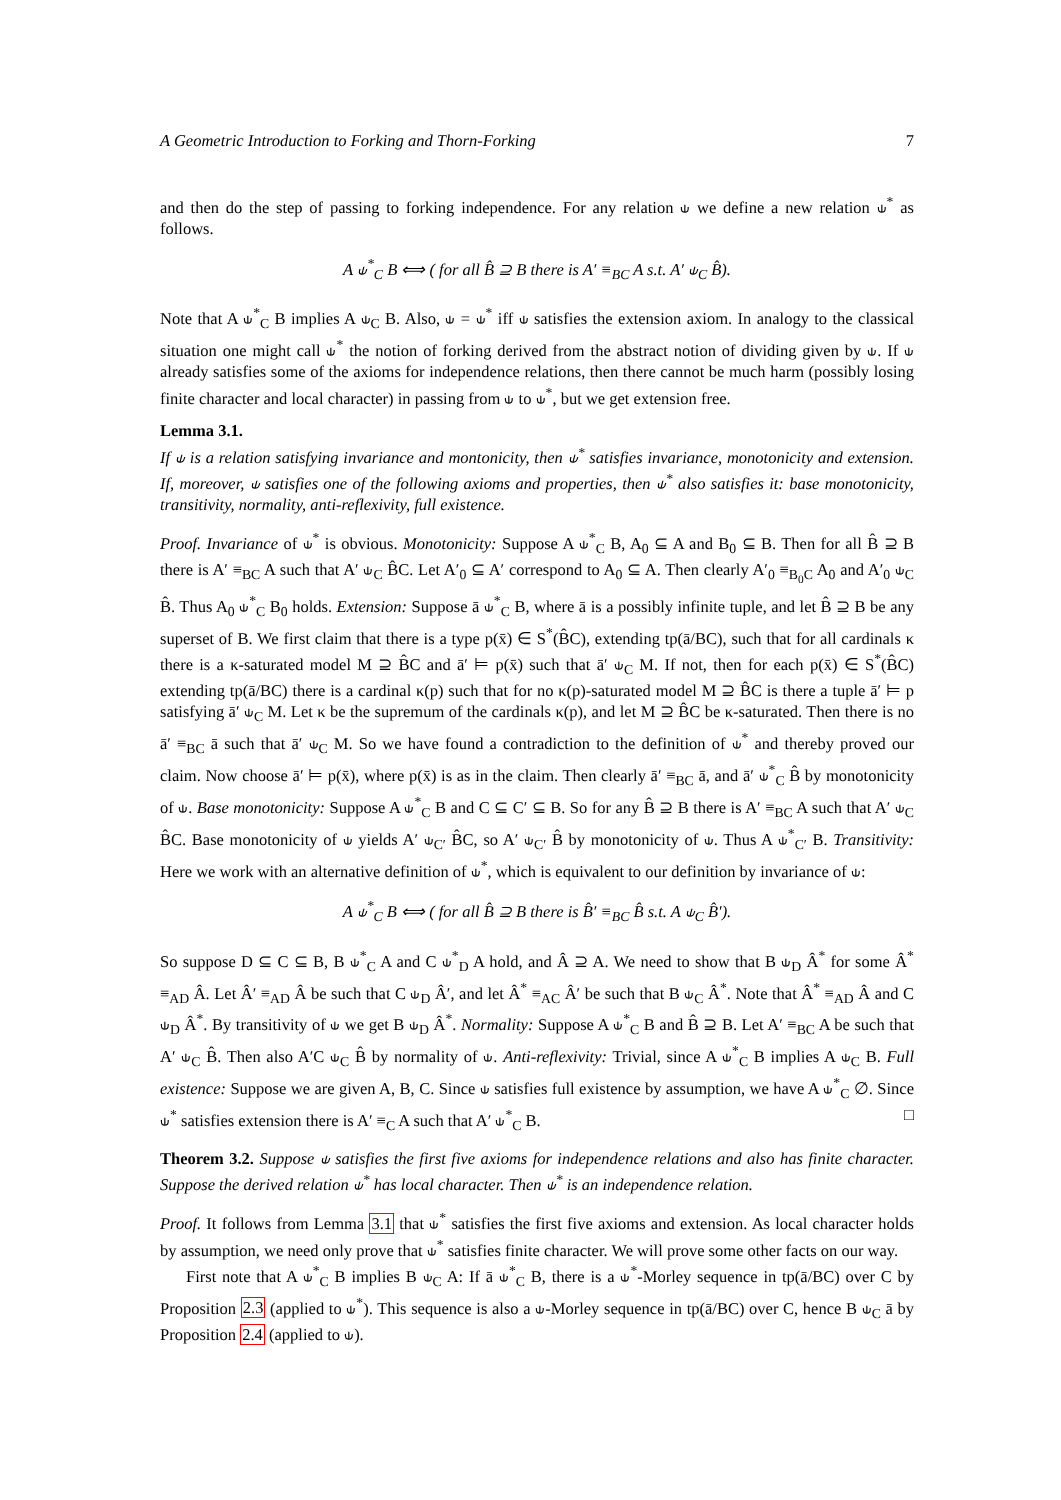A Geometric Introduction to Forking and Thorn-Forking 7
and then do the step of passing to forking independence. For any relation ⫝ we define a new relation ⫝<sup>*</sup> as follows.
A ⫝<sup>*</sup><sub>C</sub> B ⟺ ( for all B̂ ⊇ B there is A′ ≡<sub>BC</sub> A s.t. A′ ⫝<sub>C</sub> B̂).
Note that A ⫝<sup>*</sup><sub>C</sub> B implies A ⫝<sub>C</sub> B. Also, ⫝ = ⫝<sup>*</sup> iff ⫝ satisfies the extension axiom. In analogy to the classical situation one might call ⫝<sup>*</sup> the notion of forking derived from the abstract notion of dividing given by ⫝. If ⫝ already satisfies some of the axioms for independence relations, then there cannot be much harm (possibly losing finite character and local character) in passing from ⫝ to ⫝<sup>*</sup>, but we get extension free.
Lemma 3.1.
If ⫝ is a relation satisfying invariance and montonicity, then ⫝<sup>*</sup> satisfies invariance, monotonicity and extension. If, moreover, ⫝ satisfies one of the following axioms and properties, then ⫝<sup>*</sup> also satisfies it: base monotonicity, transitivity, normality, anti-reflexivity, full existence.
Proof. Invariance of ⫝<sup>*</sup> is obvious. Monotonicity: Suppose A ⫝<sup>*</sup><sub>C</sub> B, A<sub>0</sub> ⊆ A and B<sub>0</sub> ⊆ B. Then for all B̂ ⊇ B there is A′ ≡<sub>BC</sub> A such that A′ ⫝<sub>C</sub> B̂C. Let A′<sub>0</sub> ⊆ A′ correspond to A<sub>0</sub> ⊆ A. Then clearly A′<sub>0</sub> ≡<sub>B<sub>0</sub>C</sub> A<sub>0</sub> and A′<sub>0</sub> ⫝<sub>C</sub> B̂. Thus A<sub>0</sub> ⫝<sup>*</sup><sub>C</sub> B<sub>0</sub> holds. Extension: Suppose ā ⫝<sup>*</sup><sub>C</sub> B, where ā is a possibly infinite tuple, and let B̂ ⊇ B be any superset of B. We first claim that there is a type p(x̄) ∈ S<sup>*</sup>(B̂C), extending tp(ā/BC), such that for all cardinals κ there is a κ-saturated model M ⊇ B̂C and ā′ ⊨ p(x̄) such that ā′ ⫝<sub>C</sub> M. If not, then for each p(x̄) ∈ S<sup>*</sup>(B̂C) extending tp(ā/BC) there is a cardinal κ(p) such that for no κ(p)-saturated model M ⊇ B̂C is there a tuple ā′ ⊨ p satisfying ā′ ⫝<sub>C</sub> M. Let κ be the supremum of the cardinals κ(p), and let M ⊇ B̂C be κ-saturated. Then there is no ā′ ≡<sub>BC</sub> ā such that ā′ ⫝<sub>C</sub> M. So we have found a contradiction to the definition of ⫝<sup>*</sup> and thereby proved our claim. Now choose ā′ ⊨ p(x̄), where p(x̄) is as in the claim. Then clearly ā′ ≡<sub>BC</sub> ā, and ā′ ⫝<sup>*</sup><sub>C</sub> B̂ by monotonicity of ⫝. Base monotonicity: Suppose A ⫝<sup>*</sup><sub>C</sub> B and C ⊆ C′ ⊆ B. So for any B̂ ⊇ B there is A′ ≡<sub>BC</sub> A such that A′ ⫝<sub>C</sub> B̂C. Base monotonicity of ⫝ yields A′ ⫝<sub>C′</sub> B̂C, so A′ ⫝<sub>C′</sub> B̂ by monotonicity of ⫝. Thus A ⫝<sup>*</sup><sub>C′</sub> B. Transitivity: Here we work with an alternative definition of ⫝<sup>*</sup>, which is equivalent to our definition by invariance of ⫝:
A ⫝<sup>*</sup><sub>C</sub> B ⟺ ( for all B̂ ⊇ B there is B̂′ ≡<sub>BC</sub> B̂ s.t. A ⫝<sub>C</sub> B̂′).
So suppose D ⊆ C ⊆ B, B ⫝<sup>*</sup><sub>C</sub> A and C ⫝<sup>*</sup><sub>D</sub> A hold, and Â ⊇ A. We need to show that B ⫝<sub>D</sub> Â<sup>*</sup> for some Â<sup>*</sup> ≡<sub>AD</sub> Â. Let Â′ ≡<sub>AD</sub> Â be such that C ⫝<sub>D</sub> Â′, and let Â<sup>*</sup> ≡<sub>AC</sub> Â′ be such that B ⫝<sub>C</sub> Â<sup>*</sup>. Note that Â<sup>*</sup> ≡<sub>AD</sub> Â and C ⫝<sub>D</sub> Â<sup>*</sup>. By transitivity of ⫝ we get B ⫝<sub>D</sub> Â<sup>*</sup>. Normality: Suppose A ⫝<sup>*</sup><sub>C</sub> B and B̂ ⊇ B. Let A′ ≡<sub>BC</sub> A be such that A′ ⫝<sub>C</sub> B̂. Then also A′C ⫝<sub>C</sub> B̂ by normality of ⫝. Anti-reflexivity: Trivial, since A ⫝<sup>*</sup><sub>C</sub> B implies A ⫝<sub>C</sub> B. Full existence: Suppose we are given A, B, C. Since ⫝ satisfies full existence by assumption, we have A ⫝<sup>*</sup><sub>C</sub> ∅. Since ⫝<sup>*</sup> satisfies extension there is A′ ≡<sub>C</sub> A such that A′ ⫝<sup>*</sup><sub>C</sub> B. □
Theorem 3.2. Suppose ⫝ satisfies the first five axioms for independence relations and also has finite character. Suppose the derived relation ⫝<sup>*</sup> has local character. Then ⫝<sup>*</sup> is an independence relation.
Proof. It follows from Lemma 3.1 that ⫝<sup>*</sup> satisfies the first five axioms and extension. As local character holds by assumption, we need only prove that ⫝<sup>*</sup> satisfies finite character. We will prove some other facts on our way.
First note that A ⫝<sup>*</sup><sub>C</sub> B implies B ⫝<sub>C</sub> A: If ā ⫝<sup>*</sup><sub>C</sub> B, there is a ⫝<sup>*</sup>-Morley sequence in tp(ā/BC) over C by Proposition 2.3 (applied to ⫝<sup>*</sup>). This sequence is also a ⫝-Morley sequence in tp(ā/BC) over C, hence B ⫝<sub>C</sub> ā by Proposition 2.4 (applied to ⫝).